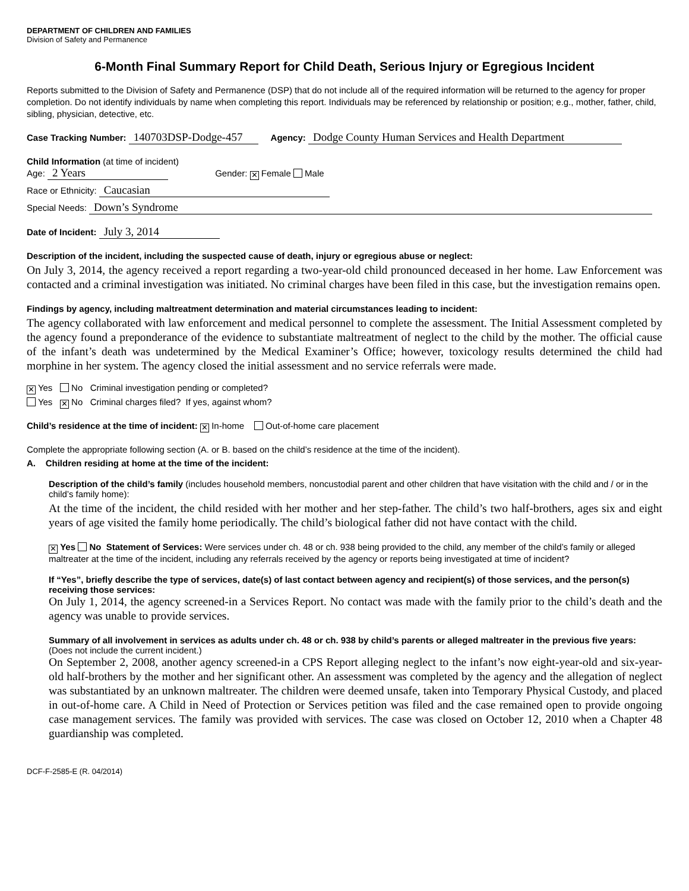DEPARTMENT OF CHILDREN AND FAMILIES
Division of Safety and Permanence
6-Month Final Summary Report for Child Death, Serious Injury or Egregious Incident
Reports submitted to the Division of Safety and Permanence (DSP) that do not include all of the required information will be returned to the agency for proper completion. Do not identify individuals by name when completing this report. Individuals may be referenced by relationship or position; e.g., mother, father, child, sibling, physician, detective, etc.
Case Tracking Number: 140703DSP-Dodge-457 Agency: Dodge County Human Services and Health Department
Child Information (at time of incident)
Age: 2 Years Gender: ✕ Female Male
Race or Ethnicity: Caucasian
Special Needs: Down’s Syndrome
Date of Incident: July 3, 2014
Description of the incident, including the suspected cause of death, injury or egregious abuse or neglect:
On July 3, 2014, the agency received a report regarding a two-year-old child pronounced deceased in her home. Law Enforcement was contacted and a criminal investigation was initiated. No criminal charges have been filed in this case, but the investigation remains open.
Findings by agency, including maltreatment determination and material circumstances leading to incident:
The agency collaborated with law enforcement and medical personnel to complete the assessment. The Initial Assessment completed by the agency found a preponderance of the evidence to substantiate maltreatment of neglect to the child by the mother. The official cause of the infant’s death was undetermined by the Medical Examiner’s Office; however, toxicology results determined the child had morphine in her system. The agency closed the initial assessment and no service referrals were made.
✕ Yes No Criminal investigation pending or completed?
Yes ✕ No Criminal charges filed? If yes, against whom?
Child’s residence at the time of incident: ✕ In-home Out-of-home care placement
Complete the appropriate following section (A. or B. based on the child’s residence at the time of the incident).
A. Children residing at home at the time of the incident:
Description of the child’s family (includes household members, noncustodial parent and other children that have visitation with the child and / or in the child’s family home):
At the time of the incident, the child resided with her mother and her step-father. The child’s two half-brothers, ages six and eight years of age visited the family home periodically. The child’s biological father did not have contact with the child.
✕ Yes No Statement of Services: Were services under ch. 48 or ch. 938 being provided to the child, any member of the child’s family or alleged maltreater at the time of the incident, including any referrals received by the agency or reports being investigated at time of incident?
If “Yes”, briefly describe the type of services, date(s) of last contact between agency and recipient(s) of those services, and the person(s) receiving those services:
On July 1, 2014, the agency screened-in a Services Report. No contact was made with the family prior to the child’s death and the agency was unable to provide services.
Summary of all involvement in services as adults under ch. 48 or ch. 938 by child’s parents or alleged maltreater in the previous five years: (Does not include the current incident.)
On September 2, 2008, another agency screened-in a CPS Report alleging neglect to the infant’s now eight-year-old and six-year-old half-brothers by the mother and her significant other. An assessment was completed by the agency and the allegation of neglect was substantiated by an unknown maltreater. The children were deemed unsafe, taken into Temporary Physical Custody, and placed in out-of-home care. A Child in Need of Protection or Services petition was filed and the case remained open to provide ongoing case management services. The family was provided with services. The case was closed on October 12, 2010 when a Chapter 48 guardianship was completed.
DCF-F-2585-E (R. 04/2014)